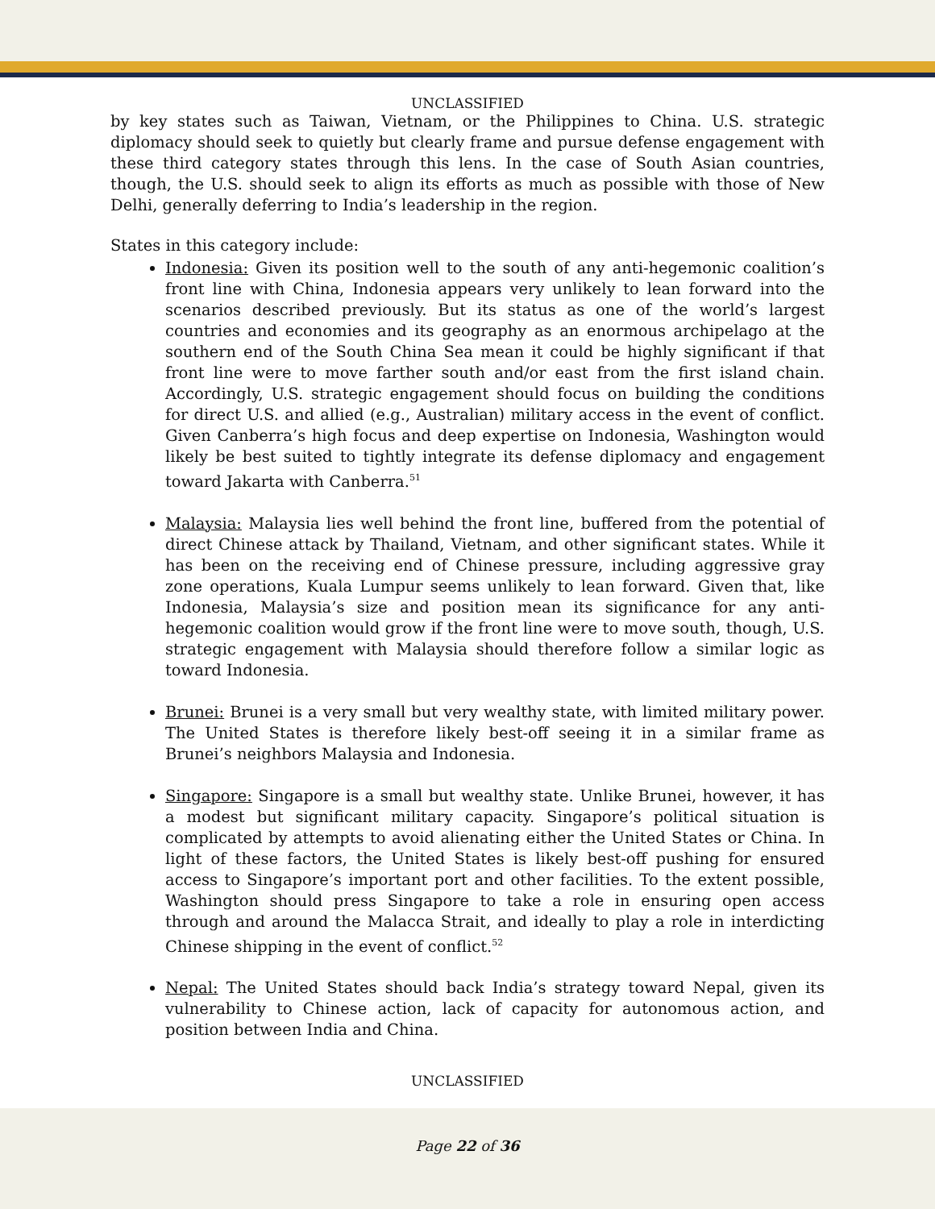UNCLASSIFIED
by key states such as Taiwan, Vietnam, or the Philippines to China. U.S. strategic diplomacy should seek to quietly but clearly frame and pursue defense engagement with these third category states through this lens. In the case of South Asian countries, though, the U.S. should seek to align its efforts as much as possible with those of New Delhi, generally deferring to India’s leadership in the region.
States in this category include:
Indonesia: Given its position well to the south of any anti-hegemonic coalition’s front line with China, Indonesia appears very unlikely to lean forward into the scenarios described previously. But its status as one of the world’s largest countries and economies and its geography as an enormous archipelago at the southern end of the South China Sea mean it could be highly significant if that front line were to move farther south and/or east from the first island chain. Accordingly, U.S. strategic engagement should focus on building the conditions for direct U.S. and allied (e.g., Australian) military access in the event of conflict. Given Canberra’s high focus and deep expertise on Indonesia, Washington would likely be best suited to tightly integrate its defense diplomacy and engagement toward Jakarta with Canberra.<sup>51</sup>
Malaysia: Malaysia lies well behind the front line, buffered from the potential of direct Chinese attack by Thailand, Vietnam, and other significant states. While it has been on the receiving end of Chinese pressure, including aggressive gray zone operations, Kuala Lumpur seems unlikely to lean forward. Given that, like Indonesia, Malaysia’s size and position mean its significance for any anti-hegemonic coalition would grow if the front line were to move south, though, U.S. strategic engagement with Malaysia should therefore follow a similar logic as toward Indonesia.
Brunei: Brunei is a very small but very wealthy state, with limited military power. The United States is therefore likely best-off seeing it in a similar frame as Brunei’s neighbors Malaysia and Indonesia.
Singapore: Singapore is a small but wealthy state. Unlike Brunei, however, it has a modest but significant military capacity. Singapore’s political situation is complicated by attempts to avoid alienating either the United States or China. In light of these factors, the United States is likely best-off pushing for ensured access to Singapore’s important port and other facilities. To the extent possible, Washington should press Singapore to take a role in ensuring open access through and around the Malacca Strait, and ideally to play a role in interdicting Chinese shipping in the event of conflict.<sup>52</sup>
Nepal: The United States should back India’s strategy toward Nepal, given its vulnerability to Chinese action, lack of capacity for autonomous action, and position between India and China.
UNCLASSIFIED
Page 22 of 36